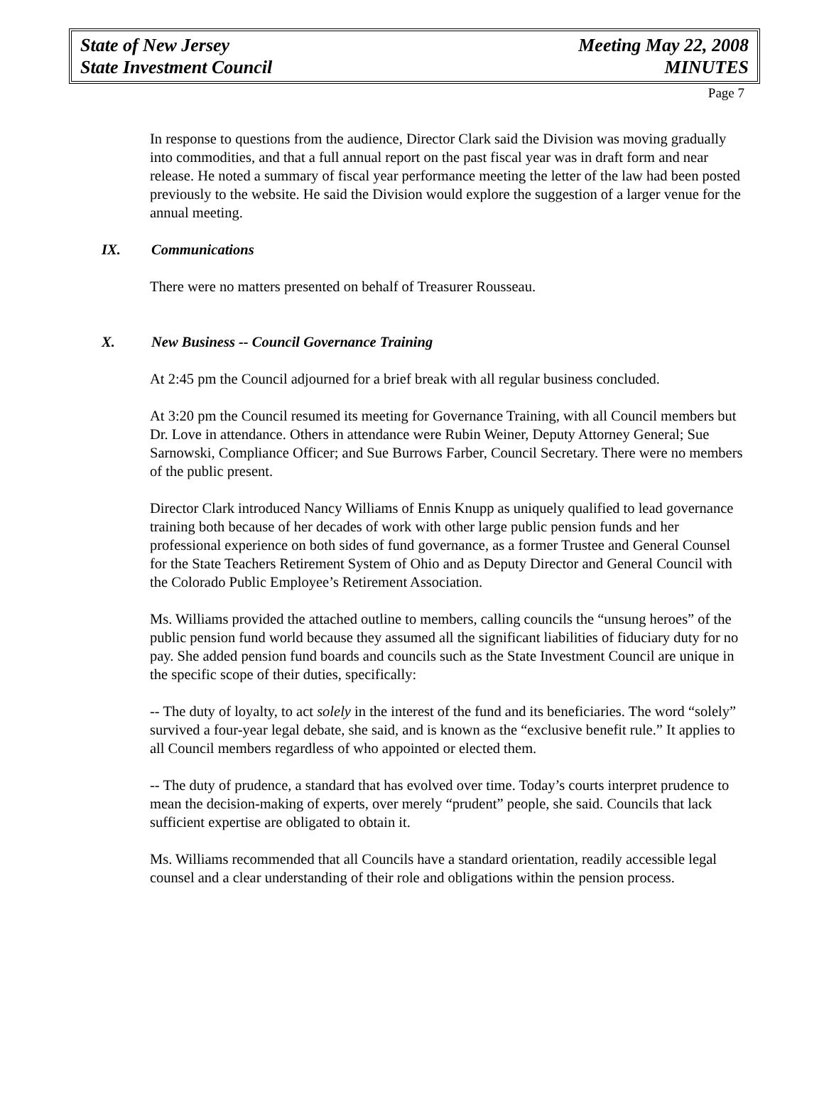State of New Jersey
State Investment Council
Meeting May 22, 2008
MINUTES
Page 7
In response to questions from the audience, Director Clark said the Division was moving gradually into commodities, and that a full annual report on the past fiscal year was in draft form and near release. He noted a summary of fiscal year performance meeting the letter of the law had been posted previously to the website. He said the Division would explore the suggestion of a larger venue for the annual meeting.
IX. Communications
There were no matters presented on behalf of Treasurer Rousseau.
X. New Business -- Council Governance Training
At 2:45 pm the Council adjourned for a brief break with all regular business concluded.
At 3:20 pm the Council resumed its meeting for Governance Training, with all Council members but Dr. Love in attendance. Others in attendance were Rubin Weiner, Deputy Attorney General; Sue Sarnowski, Compliance Officer; and Sue Burrows Farber, Council Secretary. There were no members of the public present.
Director Clark introduced Nancy Williams of Ennis Knupp as uniquely qualified to lead governance training both because of her decades of work with other large public pension funds and her professional experience on both sides of fund governance, as a former Trustee and General Counsel for the State Teachers Retirement System of Ohio and as Deputy Director and General Council with the Colorado Public Employee’s Retirement Association.
Ms. Williams provided the attached outline to members, calling councils the “unsung heroes” of the public pension fund world because they assumed all the significant liabilities of fiduciary duty for no pay. She added pension fund boards and councils such as the State Investment Council are unique in the specific scope of their duties, specifically:
-- The duty of loyalty, to act solely in the interest of the fund and its beneficiaries. The word “solely” survived a four-year legal debate, she said, and is known as the “exclusive benefit rule.” It applies to all Council members regardless of who appointed or elected them.
-- The duty of prudence, a standard that has evolved over time. Today’s courts interpret prudence to mean the decision-making of experts, over merely “prudent” people, she said. Councils that lack sufficient expertise are obligated to obtain it.
Ms. Williams recommended that all Councils have a standard orientation, readily accessible legal counsel and a clear understanding of their role and obligations within the pension process.